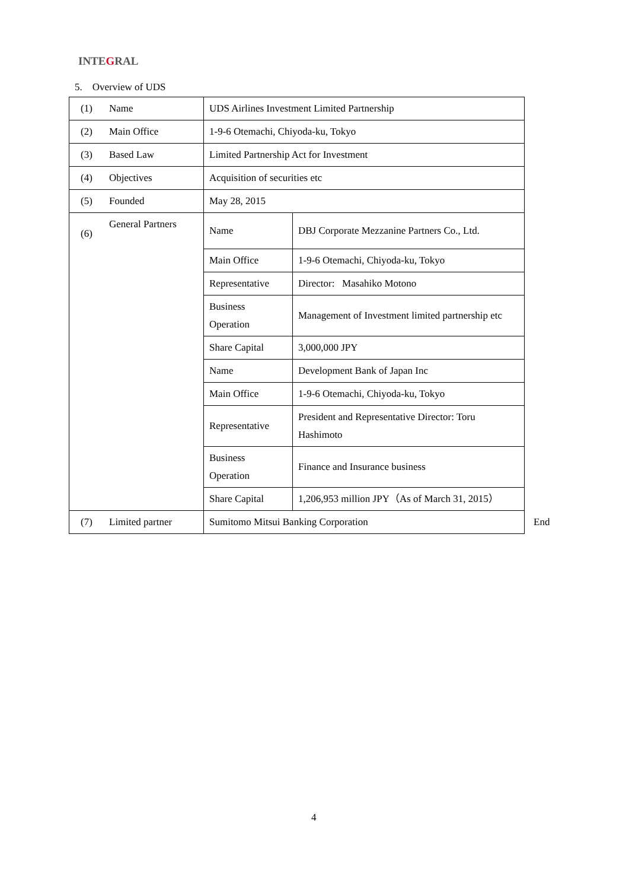INTEGRAL
5. Overview of UDS
| (1) | Name | UDS Airlines Investment Limited Partnership | |
| (2) | Main Office | 1-9-6 Otemachi, Chiyoda-ku, Tokyo | |
| (3) | Based Law | Limited Partnership Act for Investment | |
| (4) | Objectives | Acquisition of securities etc | |
| (5) | Founded | May 28, 2015 | |
| (6) | General Partners | Name | DBJ Corporate Mezzanine Partners Co., Ltd. |
| | | Main Office | 1-9-6 Otemachi, Chiyoda-ku, Tokyo |
| | | Representative | Director: Masahiko Motono |
| | | Business Operation | Management of Investment limited partnership etc |
| | | Share Capital | 3,000,000 JPY |
| | | Name | Development Bank of Japan Inc |
| | | Main Office | 1-9-6 Otemachi, Chiyoda-ku, Tokyo |
| | | Representative | President and Representative Director: Toru Hashimoto |
| | | Business Operation | Finance and Insurance business |
| | | Share Capital | 1,206,953 million JPY（As of March 31, 2015） |
| (7) | Limited partner | Sumitomo Mitsui Banking Corporation | |
End
4